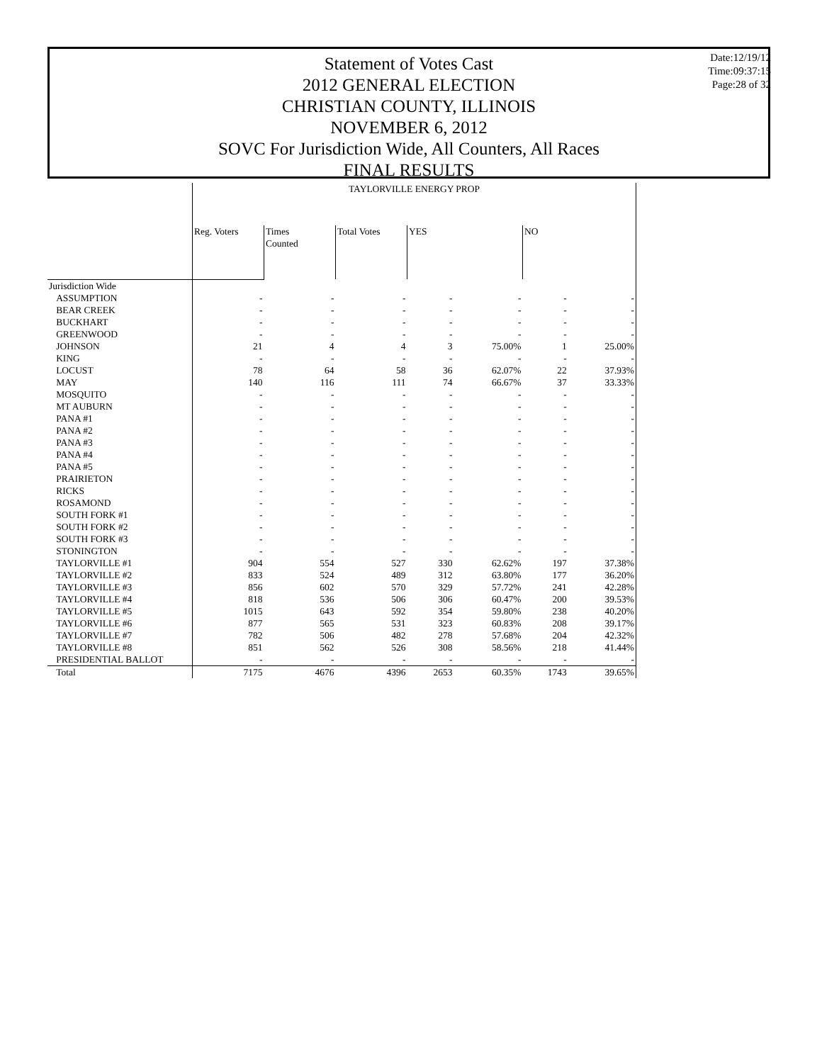Statement of Votes Cast
2012 GENERAL ELECTION
CHRISTIAN COUNTY, ILLINOIS
NOVEMBER 6, 2012
SOVC For Jurisdiction Wide, All Counters, All Races
FINAL RESULTS
Date:12/19/12
Time:09:37:15
Page:28 of 32
| | TAYLORVILLE ENERGY PROP | | | | | | |
| | Reg. Voters | Times Counted | Total Votes | YES | | NO | |
| Jurisdiction Wide | | | | | | | |
| ASSUMPTION | - | - | - | - | - | - | - |
| BEAR CREEK | - | - | - | - | - | - | - |
| BUCKHART | - | - | - | - | - | - | - |
| GREENWOOD | - | - | - | - | - | - | - |
| JOHNSON | 21 | 4 | 4 | 3 | 75.00% | 1 | 25.00% |
| KING | - | - | - | - | - | - | - |
| LOCUST | 78 | 64 | 58 | 36 | 62.07% | 22 | 37.93% |
| MAY | 140 | 116 | 111 | 74 | 66.67% | 37 | 33.33% |
| MOSQUITO | - | - | - | - | - | - | - |
| MT AUBURN | - | - | - | - | - | - | - |
| PANA #1 | - | - | - | - | - | - | - |
| PANA #2 | - | - | - | - | - | - | - |
| PANA #3 | - | - | - | - | - | - | - |
| PANA #4 | - | - | - | - | - | - | - |
| PANA #5 | - | - | - | - | - | - | - |
| PRAIRIETON | - | - | - | - | - | - | - |
| RICKS | - | - | - | - | - | - | - |
| ROSAMOND | - | - | - | - | - | - | - |
| SOUTH FORK #1 | - | - | - | - | - | - | - |
| SOUTH FORK #2 | - | - | - | - | - | - | - |
| SOUTH FORK #3 | - | - | - | - | - | - | - |
| STONINGTON | - | - | - | - | - | - | - |
| TAYLORVILLE #1 | 904 | 554 | 527 | 330 | 62.62% | 197 | 37.38% |
| TAYLORVILLE #2 | 833 | 524 | 489 | 312 | 63.80% | 177 | 36.20% |
| TAYLORVILLE #3 | 856 | 602 | 570 | 329 | 57.72% | 241 | 42.28% |
| TAYLORVILLE #4 | 818 | 536 | 506 | 306 | 60.47% | 200 | 39.53% |
| TAYLORVILLE #5 | 1015 | 643 | 592 | 354 | 59.80% | 238 | 40.20% |
| TAYLORVILLE #6 | 877 | 565 | 531 | 323 | 60.83% | 208 | 39.17% |
| TAYLORVILLE #7 | 782 | 506 | 482 | 278 | 57.68% | 204 | 42.32% |
| TAYLORVILLE #8 | 851 | 562 | 526 | 308 | 58.56% | 218 | 41.44% |
| PRESIDENTIAL BALLOT | - | - | - | - | - | - | - |
| Total | 7175 | 4676 | 4396 | 2653 | 60.35% | 1743 | 39.65% |